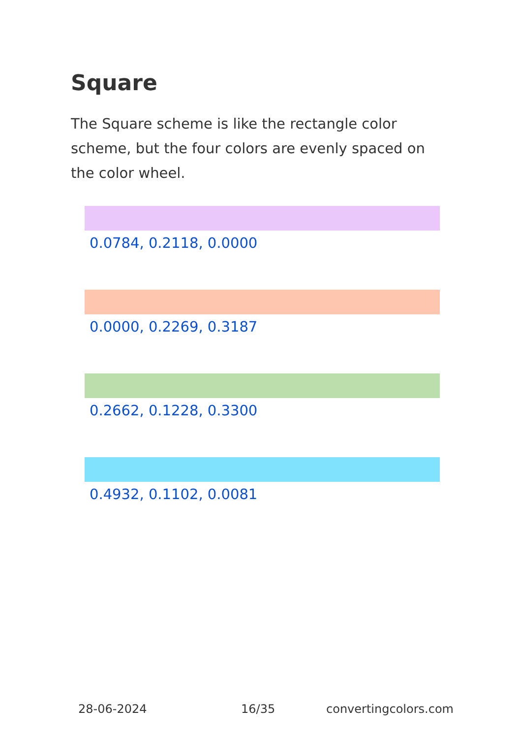Square
The Square scheme is like the rectangle color scheme, but the four colors are evenly spaced on the color wheel.
0.0784, 0.2118, 0.0000
0.0000, 0.2269, 0.3187
0.2662, 0.1228, 0.3300
0.4932, 0.1102, 0.0081
28-06-2024 16/35 convertingcolors.com